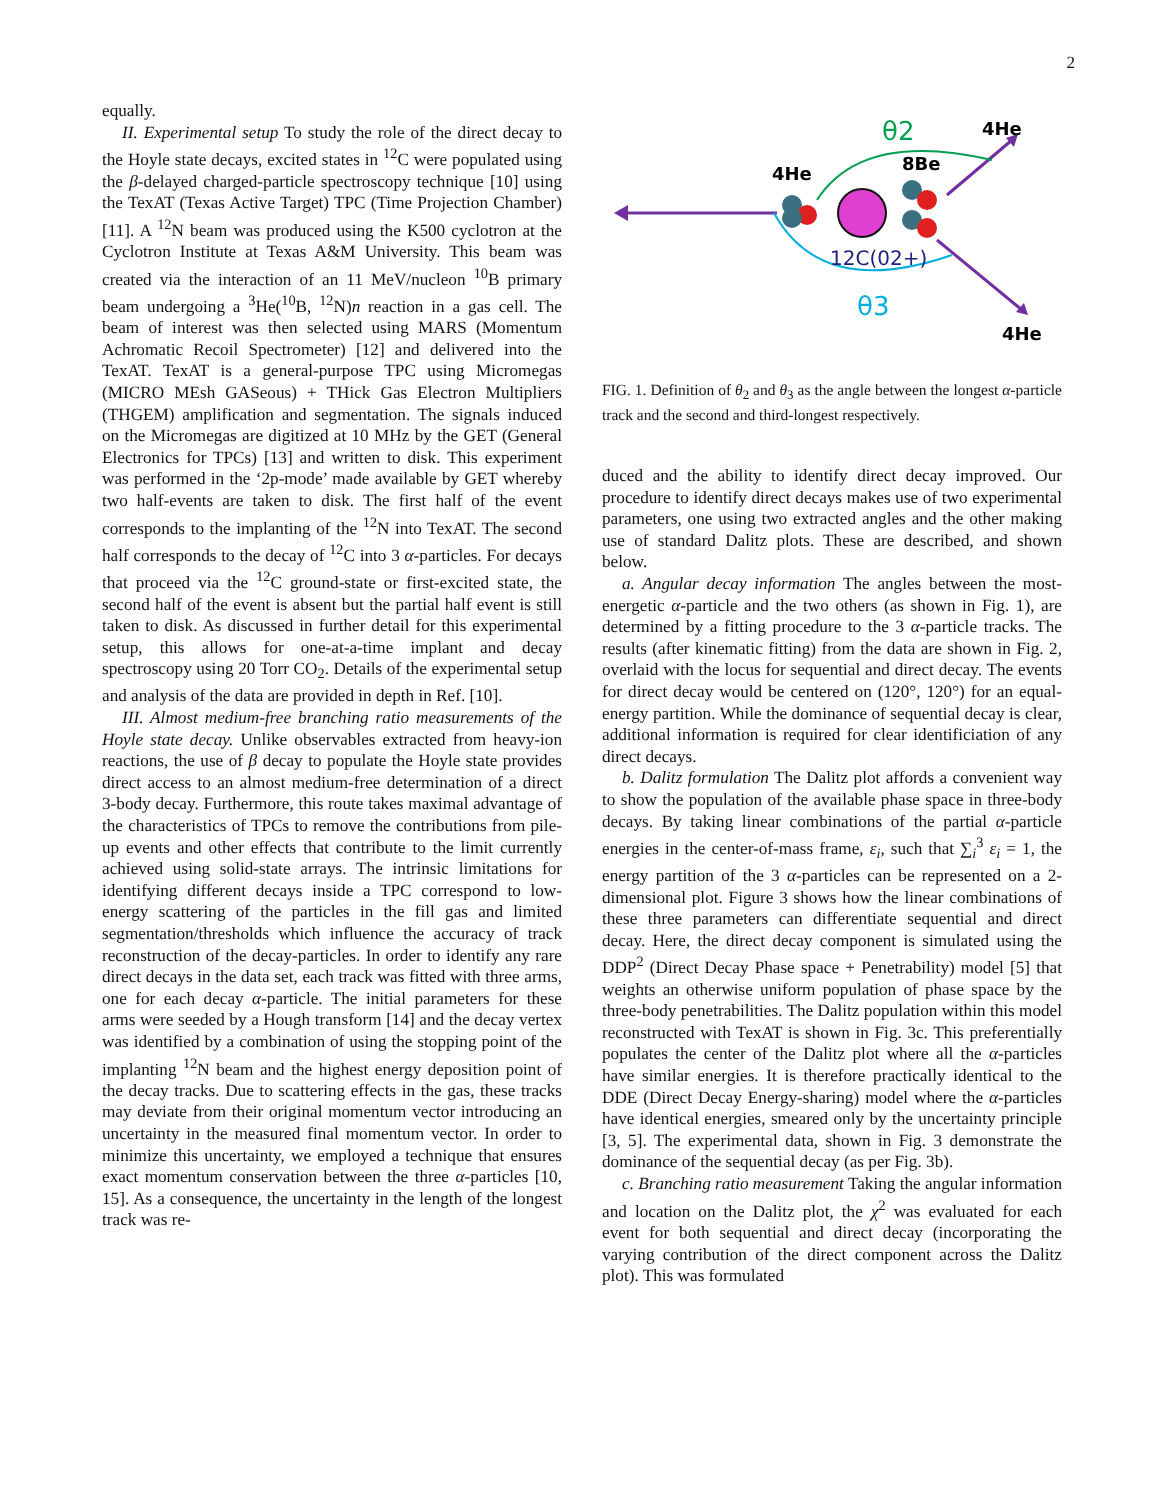2
equally.
II. Experimental setup To study the role of the direct decay to the Hoyle state decays, excited states in <sup>12</sup>C were populated using the β-delayed charged-particle spectroscopy technique [10] using the TexAT (Texas Active Target) TPC (Time Projection Chamber) [11]. A <sup>12</sup>N beam was produced using the K500 cyclotron at the Cyclotron Institute at Texas A&M University. This beam was created via the interaction of an 11 MeV/nucleon <sup>10</sup>B primary beam undergoing a <sup>3</sup>He(<sup>10</sup>B, <sup>12</sup>N)n reaction in a gas cell. The beam of interest was then selected using MARS (Momentum Achromatic Recoil Spectrometer) [12] and delivered into the TexAT. TexAT is a general-purpose TPC using Micromegas (MICRO MEsh GASeous) + THick Gas Electron Multipliers (THGEM) amplification and segmentation. The signals induced on the Micromegas are digitized at 10 MHz by the GET (General Electronics for TPCs) [13] and written to disk. This experiment was performed in the ‘2p-mode’ made available by GET whereby two half-events are taken to disk. The first half of the event corresponds to the implanting of the <sup>12</sup>N into TexAT. The second half corresponds to the decay of <sup>12</sup>C into 3 α-particles. For decays that proceed via the <sup>12</sup>C ground-state or first-excited state, the second half of the event is absent but the partial half event is still taken to disk. As discussed in further detail for this experimental setup, this allows for one-at-a-time implant and decay spectroscopy using 20 Torr CO<sub>2</sub>. Details of the experimental setup and analysis of the data are provided in depth in Ref. [10].
III. Almost medium-free branching ratio measurements of the Hoyle state decay. Unlike observables extracted from heavy-ion reactions, the use of β decay to populate the Hoyle state provides direct access to an almost medium-free determination of a direct 3-body decay. Furthermore, this route takes maximal advantage of the characteristics of TPCs to remove the contributions from pile-up events and other effects that contribute to the limit currently achieved using solid-state arrays. The intrinsic limitations for identifying different decays inside a TPC correspond to low-energy scattering of the particles in the fill gas and limited segmentation/thresholds which influence the accuracy of track reconstruction of the decay-particles. In order to identify any rare direct decays in the data set, each track was fitted with three arms, one for each decay α-particle. The initial parameters for these arms were seeded by a Hough transform [14] and the decay vertex was identified by a combination of using the stopping point of the implanting <sup>12</sup>N beam and the highest energy deposition point of the decay tracks. Due to scattering effects in the gas, these tracks may deviate from their original momentum vector introducing an uncertainty in the measured final momentum vector. In order to minimize this uncertainty, we employed a technique that ensures exact momentum conservation between the three α-particles [10, 15]. As a consequence, the uncertainty in the length of the longest track was re-
4He
8Be
4He
4He
12C(02+)
θ2
θ3
FIG. 1. Definition of θ<sub>2</sub> and θ<sub>3</sub> as the angle between the longest α-particle track and the second and third-longest respectively.
duced and the ability to identify direct decay improved. Our procedure to identify direct decays makes use of two experimental parameters, one using two extracted angles and the other making use of standard Dalitz plots. These are described, and shown below.
a. Angular decay information The angles between the most-energetic α-particle and the two others (as shown in Fig. 1), are determined by a fitting procedure to the 3 α-particle tracks. The results (after kinematic fitting) from the data are shown in Fig. 2, overlaid with the locus for sequential and direct decay. The events for direct decay would be centered on (120°, 120°) for an equal-energy partition. While the dominance of sequential decay is clear, additional information is required for clear identificiation of any direct decays.
b. Dalitz formulation The Dalitz plot affords a convenient way to show the population of the available phase space in three-body decays. By taking linear combinations of the partial α-particle energies in the center-of-mass frame, ε<sub>i</sub>, such that ∑<sub>i</sub><sup>3</sup> ε<sub>i</sub> = 1, the energy partition of the 3 α-particles can be represented on a 2-dimensional plot. Figure 3 shows how the linear combinations of these three parameters can differentiate sequential and direct decay. Here, the direct decay component is simulated using the DDP<sup>2</sup> (Direct Decay Phase space + Penetrability) model [5] that weights an otherwise uniform population of phase space by the three-body penetrabilities. The Dalitz population within this model reconstructed with TexAT is shown in Fig. 3c. This preferentially populates the center of the Dalitz plot where all the α-particles have similar energies. It is therefore practically identical to the DDE (Direct Decay Energy-sharing) model where the α-particles have identical energies, smeared only by the uncertainty principle [3, 5]. The experimental data, shown in Fig. 3 demonstrate the dominance of the sequential decay (as per Fig. 3b).
c. Branching ratio measurement Taking the angular information and location on the Dalitz plot, the χ<sup>2</sup> was evaluated for each event for both sequential and direct decay (incorporating the varying contribution of the direct component across the Dalitz plot). This was formulated